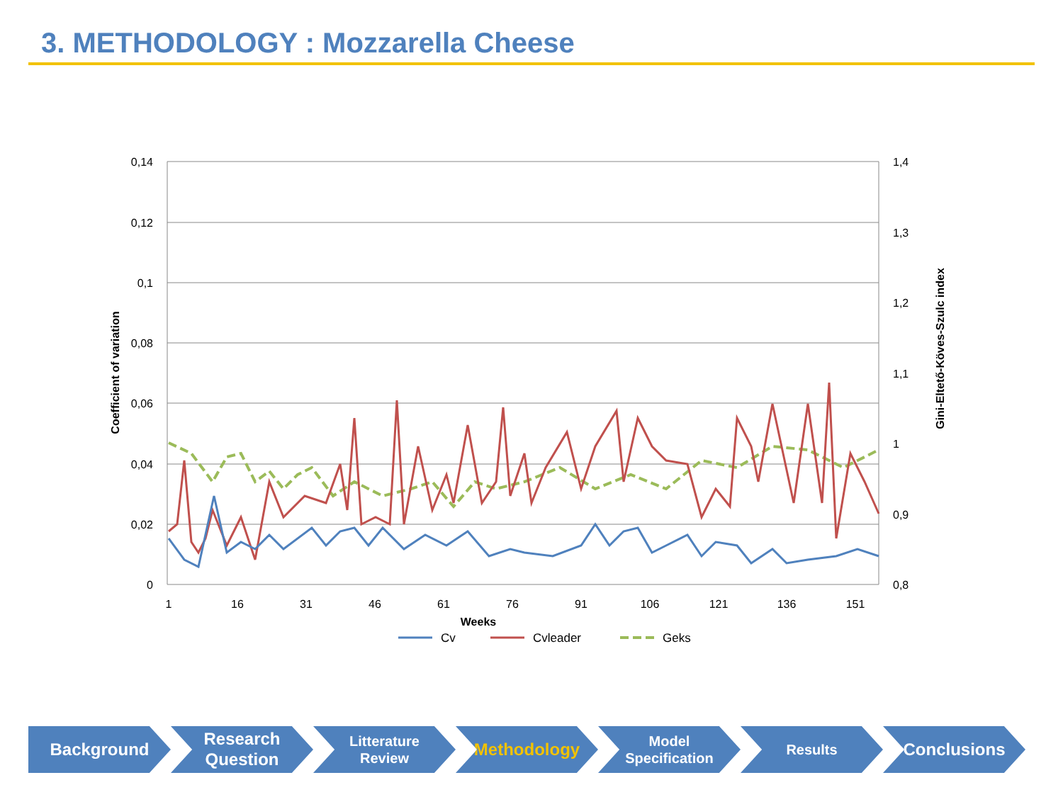3. METHODOLOGY : Mozzarella Cheese
0,14
0,12
0,1
0,08
0,06
0,04
0,02
0
1,4
1,3
1,2
1,1
1
0,9
0,8
1
16
31
46
61
76
91
106
121
136
151
Weeks
Coefficient of variation
Gini-Eltető-Köves-Szulc index
Cv
Cvleader
Geks
Background Research
Question
Litterature
Review
Methodology
Model
Specification
Results
Conclusions